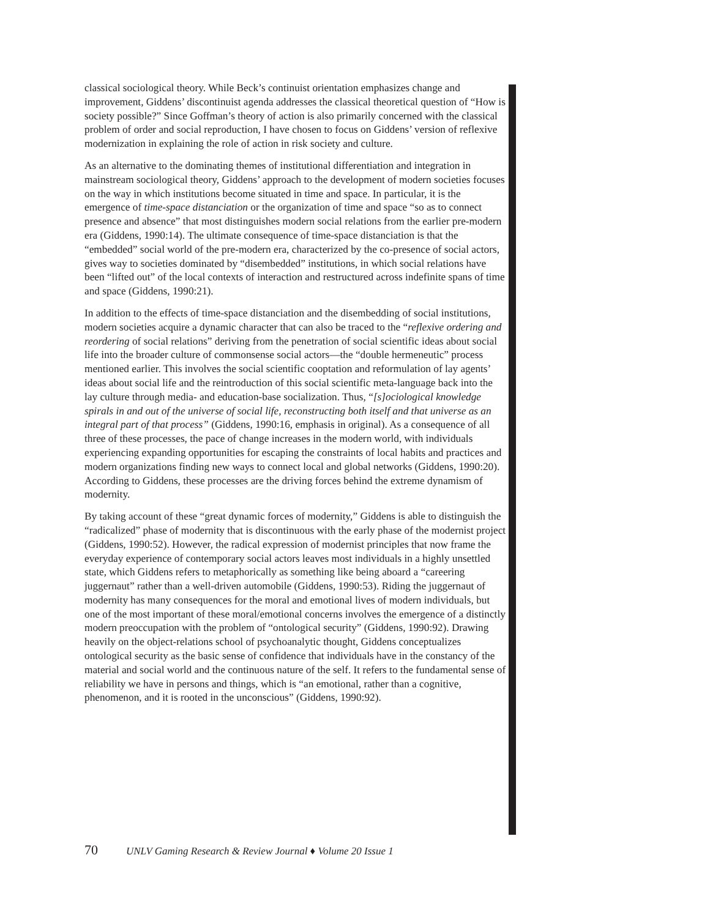classical sociological theory. While Beck’s continuist orientation emphasizes change and improvement, Giddens’ discontinuist agenda addresses the classical theoretical question of “How is society possible?” Since Goffman’s theory of action is also primarily concerned with the classical problem of order and social reproduction, I have chosen to focus on Giddens’ version of reflexive modernization in explaining the role of action in risk society and culture.
As an alternative to the dominating themes of institutional differentiation and integration in mainstream sociological theory, Giddens’ approach to the development of modern societies focuses on the way in which institutions become situated in time and space. In particular, it is the emergence of time-space distanciation or the organization of time and space “so as to connect presence and absence” that most distinguishes modern social relations from the earlier pre-modern era (Giddens, 1990:14). The ultimate consequence of time-space distanciation is that the “embedded” social world of the pre-modern era, characterized by the co-presence of social actors, gives way to societies dominated by “disembedded” institutions, in which social relations have been “lifted out” of the local contexts of interaction and restructured across indefinite spans of time and space (Giddens, 1990:21).
In addition to the effects of time-space distanciation and the disembedding of social institutions, modern societies acquire a dynamic character that can also be traced to the “reflexive ordering and reordering of social relations” deriving from the penetration of social scientific ideas about social life into the broader culture of commonsense social actors—the “double hermeneutic” process mentioned earlier. This involves the social scientific cooptation and reformulation of lay agents’ ideas about social life and the reintroduction of this social scientific meta-language back into the lay culture through media- and education-base socialization. Thus, “[s]ociological knowledge spirals in and out of the universe of social life, reconstructing both itself and that universe as an integral part of that process” (Giddens, 1990:16, emphasis in original). As a consequence of all three of these processes, the pace of change increases in the modern world, with individuals experiencing expanding opportunities for escaping the constraints of local habits and practices and modern organizations finding new ways to connect local and global networks (Giddens, 1990:20). According to Giddens, these processes are the driving forces behind the extreme dynamism of modernity.
By taking account of these “great dynamic forces of modernity,” Giddens is able to distinguish the “radicalized” phase of modernity that is discontinuous with the early phase of the modernist project (Giddens, 1990:52). However, the radical expression of modernist principles that now frame the everyday experience of contemporary social actors leaves most individuals in a highly unsettled state, which Giddens refers to metaphorically as something like being aboard a “careering juggernaut” rather than a well-driven automobile (Giddens, 1990:53). Riding the juggernaut of modernity has many consequences for the moral and emotional lives of modern individuals, but one of the most important of these moral/emotional concerns involves the emergence of a distinctly modern preoccupation with the problem of “ontological security” (Giddens, 1990:92). Drawing heavily on the object-relations school of psychoanalytic thought, Giddens conceptualizes ontological security as the basic sense of confidence that individuals have in the constancy of the material and social world and the continuous nature of the self. It refers to the fundamental sense of reliability we have in persons and things, which is “an emotional, rather than a cognitive, phenomenon, and it is rooted in the unconscious” (Giddens, 1990:92).
70 UNLV Gaming Research & Review Journal ♦ Volume 20 Issue 1